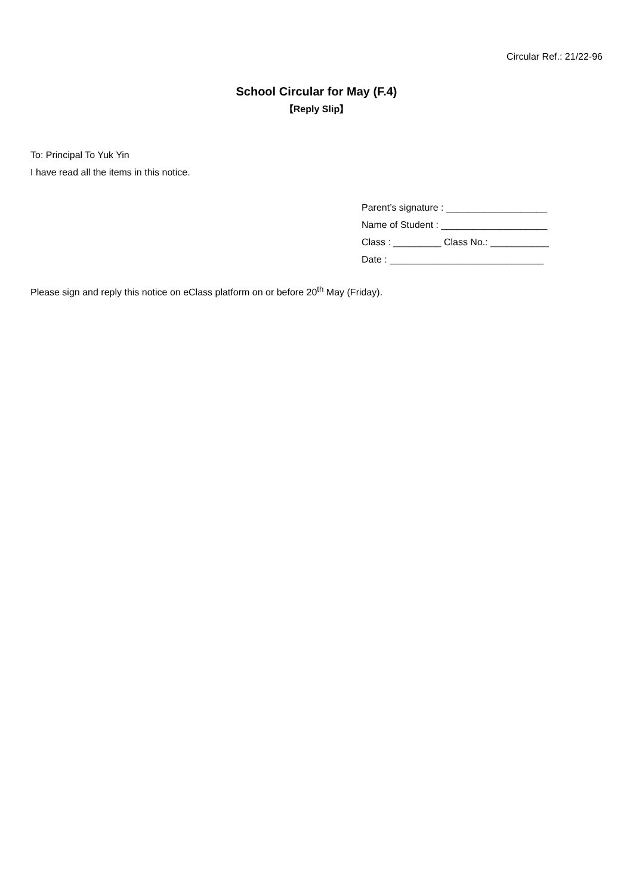Circular Ref.: 21/22-96
School Circular for May (F.4)
【Reply Slip】
To: Principal To Yuk Yin
I have read all the items in this notice.
Parent’s signature : ___________________ Name of Student : ____________________ Class : _________ Class No.: ___________ Date : _____________________________
Please sign and reply this notice on eClass platform on or before 20<sup>th</sup> May (Friday).